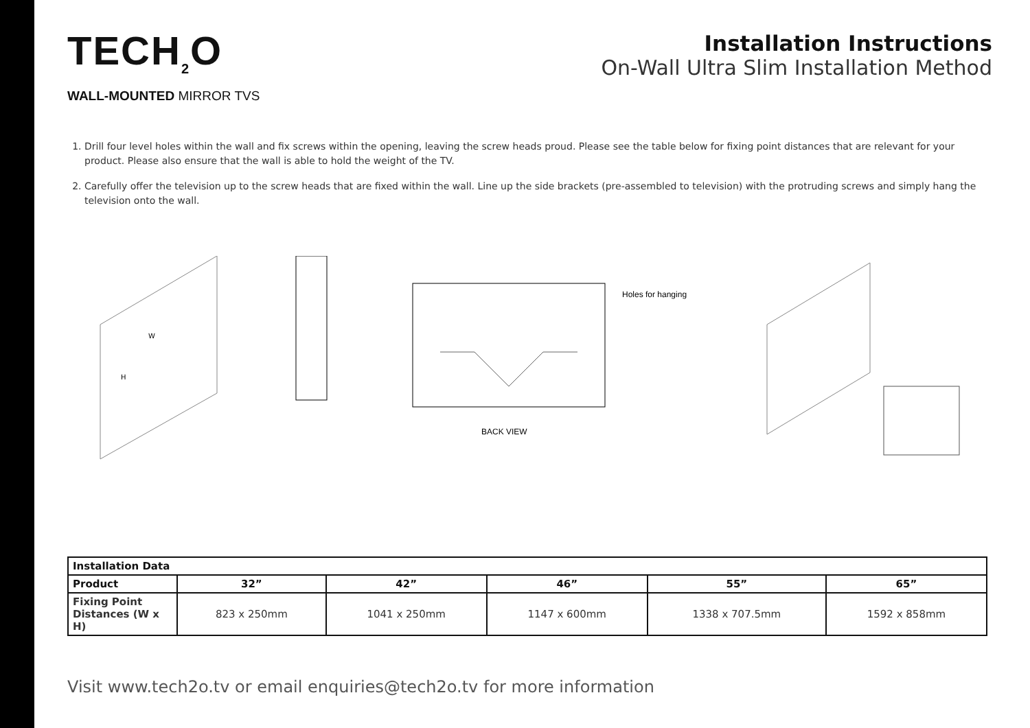TECH<sub>2</sub>O
WALL-MOUNTED MIRROR TVS
Installation Instructions
On-Wall Ultra Slim Installation Method
1. Drill four level holes within the wall and fix screws within the opening, leaving the screw heads proud. Please see the table below for fixing point distances that are relevant for your product. Please also ensure that the wall is able to hold the weight of the TV.
2. Carefully offer the television up to the screw heads that are fixed within the wall. Line up the side brackets (pre-assembled to television) with the protruding screws and simply hang the television onto the wall.
H
W
Holes for hanging
BACK VIEW
| Installation Data | | | | | |
| --- | --- | --- | --- | --- | --- |
| Product | 32” | 42” | 46” | 55” | 65” |
| Fixing Point Distances (W x H) | 823 x 250mm | 1041 x 250mm | 1147 x 600mm | 1338 x 707.5mm | 1592 x 858mm |
Visit www.tech2o.tv or email enquiries@tech2o.tv for more information